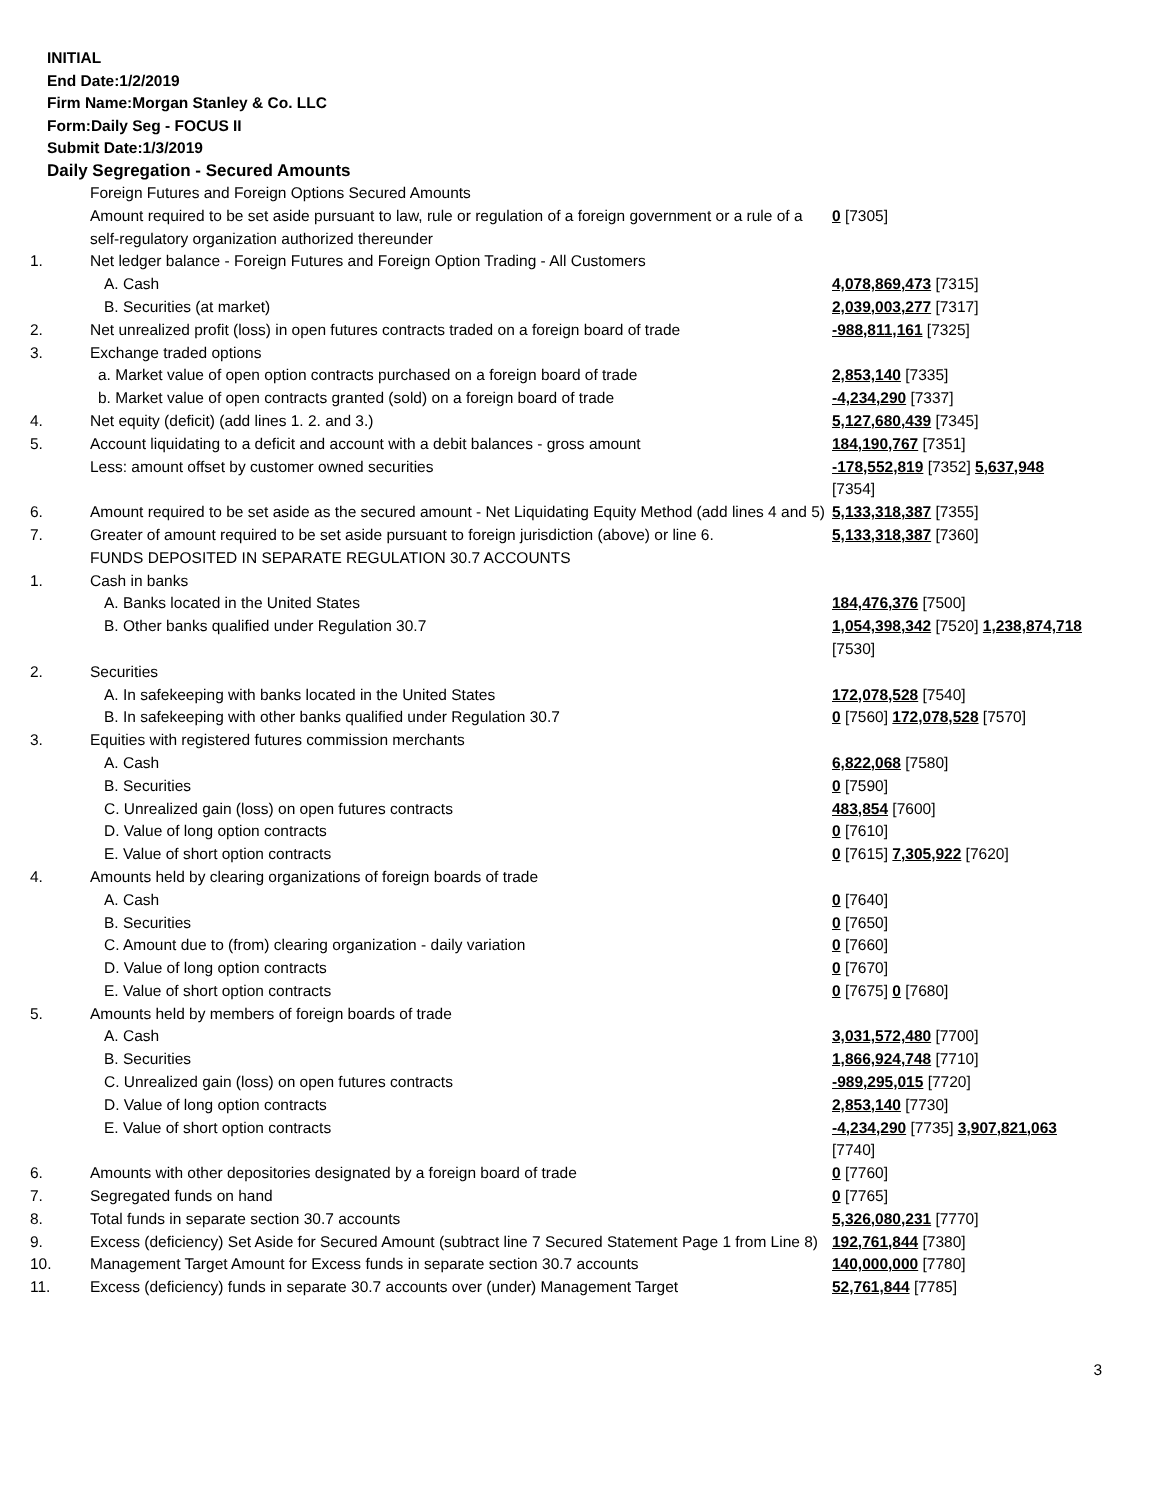INITIAL
End Date:1/2/2019
Firm Name:Morgan Stanley & Co. LLC
Form:Daily Seg - FOCUS II
Submit Date:1/3/2019
Daily Segregation - Secured Amounts
| | Foreign Futures and Foreign Options Secured Amounts | |
| | Amount required to be set aside pursuant to law, rule or regulation of a foreign government or a rule of a self-regulatory organization authorized thereunder | 0 [7305] |
| 1. | Net ledger balance - Foreign Futures and Foreign Option Trading - All Customers | |
| | A. Cash | 4,078,869,473 [7315] |
| | B. Securities (at market) | 2,039,003,277 [7317] |
| 2. | Net unrealized profit (loss) in open futures contracts traded on a foreign board of trade | -988,811,161 [7325] |
| 3. | Exchange traded options | |
| | a. Market value of open option contracts purchased on a foreign board of trade | 2,853,140 [7335] |
| | b. Market value of open contracts granted (sold) on a foreign board of trade | -4,234,290 [7337] |
| 4. | Net equity (deficit) (add lines 1. 2. and 3.) | 5,127,680,439 [7345] |
| 5. | Account liquidating to a deficit and account with a debit balances - gross amount | 184,190,767 [7351] |
| | Less: amount offset by customer owned securities | -178,552,819 [7352] 5,637,948 [7354] |
| 6. | Amount required to be set aside as the secured amount - Net Liquidating Equity Method (add lines 4 and 5) | 5,133,318,387 [7355] |
| 7. | Greater of amount required to be set aside pursuant to foreign jurisdiction (above) or line 6. | 5,133,318,387 [7360] |
| | FUNDS DEPOSITED IN SEPARATE REGULATION 30.7 ACCOUNTS | |
| 1. | Cash in banks | |
| | A. Banks located in the United States | 184,476,376 [7500] |
| | B. Other banks qualified under Regulation 30.7 | 1,054,398,342 [7520] 1,238,874,718 [7530] |
| 2. | Securities | |
| | A. In safekeeping with banks located in the United States | 172,078,528 [7540] |
| | B. In safekeeping with other banks qualified under Regulation 30.7 | 0 [7560] 172,078,528 [7570] |
| 3. | Equities with registered futures commission merchants | |
| | A. Cash | 6,822,068 [7580] |
| | B. Securities | 0 [7590] |
| | C. Unrealized gain (loss) on open futures contracts | 483,854 [7600] |
| | D. Value of long option contracts | 0 [7610] |
| | E. Value of short option contracts | 0 [7615] 7,305,922 [7620] |
| 4. | Amounts held by clearing organizations of foreign boards of trade | |
| | A. Cash | 0 [7640] |
| | B. Securities | 0 [7650] |
| | C. Amount due to (from) clearing organization - daily variation | 0 [7660] |
| | D. Value of long option contracts | 0 [7670] |
| | E. Value of short option contracts | 0 [7675] 0 [7680] |
| 5. | Amounts held by members of foreign boards of trade | |
| | A. Cash | 3,031,572,480 [7700] |
| | B. Securities | 1,866,924,748 [7710] |
| | C. Unrealized gain (loss) on open futures contracts | -989,295,015 [7720] |
| | D. Value of long option contracts | 2,853,140 [7730] |
| | E. Value of short option contracts | -4,234,290 [7735] 3,907,821,063 [7740] |
| 6. | Amounts with other depositories designated by a foreign board of trade | 0 [7760] |
| 7. | Segregated funds on hand | 0 [7765] |
| 8. | Total funds in separate section 30.7 accounts | 5,326,080,231 [7770] |
| 9. | Excess (deficiency) Set Aside for Secured Amount (subtract line 7 Secured Statement Page 1 from Line 8) | 192,761,844 [7380] |
| 10. | Management Target Amount for Excess funds in separate section 30.7 accounts | 140,000,000 [7780] |
| 11. | Excess (deficiency) funds in separate 30.7 accounts over (under) Management Target | 52,761,844 [7785] |
3